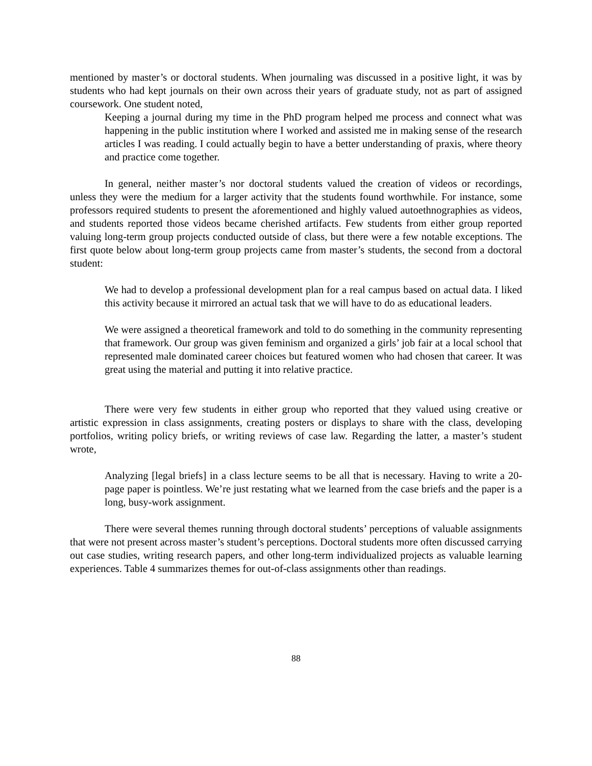mentioned by master’s or doctoral students. When journaling was discussed in a positive light, it was by students who had kept journals on their own across their years of graduate study, not as part of assigned coursework. One student noted,
Keeping a journal during my time in the PhD program helped me process and connect what was happening in the public institution where I worked and assisted me in making sense of the research articles I was reading. I could actually begin to have a better understanding of praxis, where theory and practice come together.
In general, neither master’s nor doctoral students valued the creation of videos or recordings, unless they were the medium for a larger activity that the students found worthwhile. For instance, some professors required students to present the aforementioned and highly valued autoethnographies as videos, and students reported those videos became cherished artifacts. Few students from either group reported valuing long-term group projects conducted outside of class, but there were a few notable exceptions. The first quote below about long-term group projects came from master’s students, the second from a doctoral student:
We had to develop a professional development plan for a real campus based on actual data. I liked this activity because it mirrored an actual task that we will have to do as educational leaders.
We were assigned a theoretical framework and told to do something in the community representing that framework. Our group was given feminism and organized a girls’ job fair at a local school that represented male dominated career choices but featured women who had chosen that career. It was great using the material and putting it into relative practice.
There were very few students in either group who reported that they valued using creative or artistic expression in class assignments, creating posters or displays to share with the class, developing portfolios, writing policy briefs, or writing reviews of case law. Regarding the latter, a master’s student wrote,
Analyzing [legal briefs] in a class lecture seems to be all that is necessary. Having to write a 20-page paper is pointless. We’re just restating what we learned from the case briefs and the paper is a long, busy-work assignment.
There were several themes running through doctoral students’ perceptions of valuable assignments that were not present across master’s student’s perceptions. Doctoral students more often discussed carrying out case studies, writing research papers, and other long-term individualized projects as valuable learning experiences. Table 4 summarizes themes for out-of-class assignments other than readings.
88